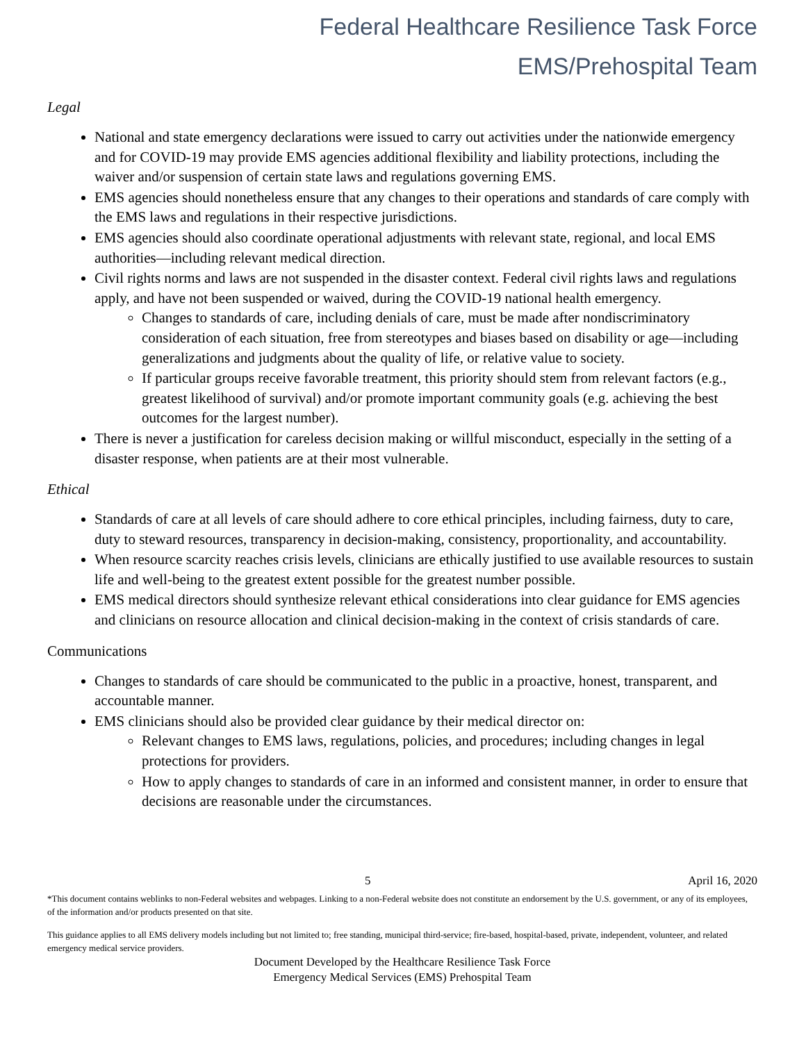Federal Healthcare Resilience Task Force
EMS/Prehospital Team
Legal
National and state emergency declarations were issued to carry out activities under the nationwide emergency and for COVID-19 may provide EMS agencies additional flexibility and liability protections, including the waiver and/or suspension of certain state laws and regulations governing EMS.
EMS agencies should nonetheless ensure that any changes to their operations and standards of care comply with the EMS laws and regulations in their respective jurisdictions.
EMS agencies should also coordinate operational adjustments with relevant state, regional, and local EMS authorities—including relevant medical direction.
Civil rights norms and laws are not suspended in the disaster context. Federal civil rights laws and regulations apply, and have not been suspended or waived, during the COVID-19 national health emergency.
Changes to standards of care, including denials of care, must be made after nondiscriminatory consideration of each situation, free from stereotypes and biases based on disability or age—including generalizations and judgments about the quality of life, or relative value to society.
If particular groups receive favorable treatment, this priority should stem from relevant factors (e.g., greatest likelihood of survival) and/or promote important community goals (e.g. achieving the best outcomes for the largest number).
There is never a justification for careless decision making or willful misconduct, especially in the setting of a disaster response, when patients are at their most vulnerable.
Ethical
Standards of care at all levels of care should adhere to core ethical principles, including fairness, duty to care, duty to steward resources, transparency in decision-making, consistency, proportionality, and accountability.
When resource scarcity reaches crisis levels, clinicians are ethically justified to use available resources to sustain life and well-being to the greatest extent possible for the greatest number possible.
EMS medical directors should synthesize relevant ethical considerations into clear guidance for EMS agencies and clinicians on resource allocation and clinical decision-making in the context of crisis standards of care.
Communications
Changes to standards of care should be communicated to the public in a proactive, honest, transparent, and accountable manner.
EMS clinicians should also be provided clear guidance by their medical director on:
Relevant changes to EMS laws, regulations, policies, and procedures; including changes in legal protections for providers.
How to apply changes to standards of care in an informed and consistent manner, in order to ensure that decisions are reasonable under the circumstances.
5 April 16, 2020
*This document contains weblinks to non-Federal websites and webpages. Linking to a non-Federal website does not constitute an endorsement by the U.S. government, or any of its employees, of the information and/or products presented on that site.
This guidance applies to all EMS delivery models including but not limited to; free standing, municipal third-service; fire-based, hospital-based, private, independent, volunteer, and related emergency medical service providers.
Document Developed by the Healthcare Resilience Task Force
Emergency Medical Services (EMS) Prehospital Team